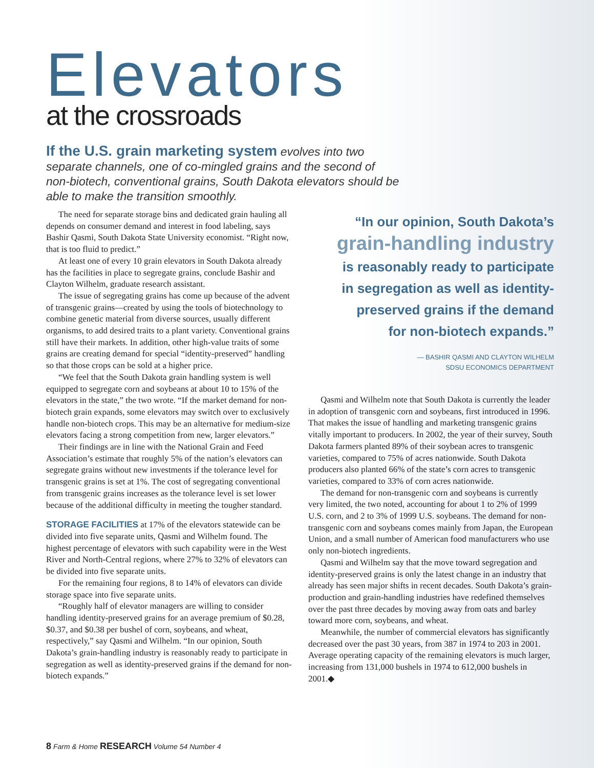Elevators
at the crossroads
If the U.S. grain marketing system evolves into two separate channels, one of co-mingled grains and the second of non-biotech, conventional grains, South Dakota elevators should be able to make the transition smoothly.
The need for separate storage bins and dedicated grain hauling all depends on consumer demand and interest in food labeling, says Bashir Qasmi, South Dakota State University economist. “Right now, that is too fluid to predict.”
At least one of every 10 grain elevators in South Dakota already has the facilities in place to segregate grains, conclude Bashir and Clayton Wilhelm, graduate research assistant.
The issue of segregating grains has come up because of the advent of transgenic grains—created by using the tools of biotechnology to combine genetic material from diverse sources, usually different organisms, to add desired traits to a plant variety. Conventional grains still have their markets. In addition, other high-value traits of some grains are creating demand for special “identity-preserved” handling so that those crops can be sold at a higher price.
“We feel that the South Dakota grain handling system is well equipped to segregate corn and soybeans at about 10 to 15% of the elevators in the state,” the two wrote. “If the market demand for non-biotech grain expands, some elevators may switch over to exclusively handle non-biotech crops. This may be an alternative for medium-size elevators facing a strong competition from new, larger elevators.”
Their findings are in line with the National Grain and Feed Association’s estimate that roughly 5% of the nation’s elevators can segregate grains without new investments if the tolerance level for transgenic grains is set at 1%. The cost of segregating conventional from transgenic grains increases as the tolerance level is set lower because of the additional difficulty in meeting the tougher standard.
STORAGE FACILITIES at 17% of the elevators statewide can be divided into five separate units, Qasmi and Wilhelm found. The highest percentage of elevators with such capability were in the West River and North-Central regions, where 27% to 32% of elevators can be divided into five separate units.
For the remaining four regions, 8 to 14% of elevators can divide storage space into five separate units.
“Roughly half of elevator managers are willing to consider handling identity-preserved grains for an average premium of $0.28, $0.37, and $0.38 per bushel of corn, soybeans, and wheat, respectively,” say Qasmi and Wilhelm. “In our opinion, South Dakota’s grain-handling industry is reasonably ready to participate in segregation as well as identity-preserved grains if the demand for non-biotech expands.”
“In our opinion, South Dakota’s
grain-handling industry
is reasonably ready to participate
in segregation as well as identity-
preserved grains if the demand
for non-biotech expands.”
— BASHIR QASMI AND CLAYTON WILHELM
SDSU ECONOMICS DEPARTMENT
Qasmi and Wilhelm note that South Dakota is currently the leader in adoption of transgenic corn and soybeans, first introduced in 1996. That makes the issue of handling and marketing transgenic grains vitally important to producers. In 2002, the year of their survey, South Dakota farmers planted 89% of their soybean acres to transgenic varieties, compared to 75% of acres nationwide. South Dakota producers also planted 66% of the state’s corn acres to transgenic varieties, compared to 33% of corn acres nationwide.
The demand for non-transgenic corn and soybeans is currently very limited, the two noted, accounting for about 1 to 2% of 1999 U.S. corn, and 2 to 3% of 1999 U.S. soybeans. The demand for non-transgenic corn and soybeans comes mainly from Japan, the European Union, and a small number of American food manufacturers who use only non-biotech ingredients.
Qasmi and Wilhelm say that the move toward segregation and identity-preserved grains is only the latest change in an industry that already has seen major shifts in recent decades. South Dakota’s grain-production and grain-handling industries have redefined themselves over the past three decades by moving away from oats and barley toward more corn, soybeans, and wheat.
Meanwhile, the number of commercial elevators has significantly decreased over the past 30 years, from 387 in 1974 to 203 in 2001. Average operating capacity of the remaining elevators is much larger, increasing from 131,000 bushels in 1974 to 612,000 bushels in 2001.◆
8 Farm & Home RESEARCH Volume 54 Number 4